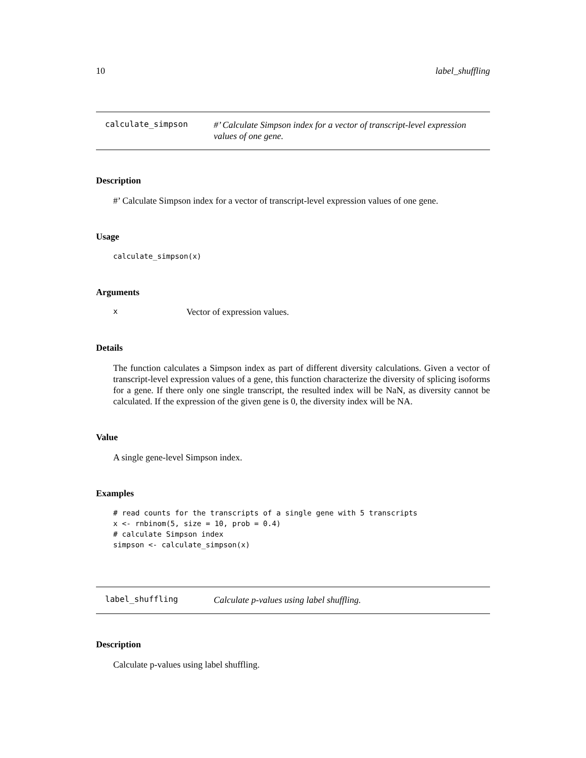10 label_shuffling
calculate_simpson
#’ Calculate Simpson index for a vector of transcript-level expression values of one gene.
Description
#’ Calculate Simpson index for a vector of transcript-level expression values of one gene.
Usage
calculate_simpson(x)
Arguments
x Vector of expression values.
Details
The function calculates a Simpson index as part of different diversity calculations. Given a vector of transcript-level expression values of a gene, this function characterize the diversity of splicing isoforms for a gene. If there only one single transcript, the resulted index will be NaN, as diversity cannot be calculated. If the expression of the given gene is 0, the diversity index will be NA.
Value
A single gene-level Simpson index.
Examples
# read counts for the transcripts of a single gene with 5 transcripts
x <- rnbinom(5, size = 10, prob = 0.4)
# calculate Simpson index
simpson <- calculate_simpson(x)
label_shuffling
Calculate p-values using label shuffling.
Description
Calculate p-values using label shuffling.